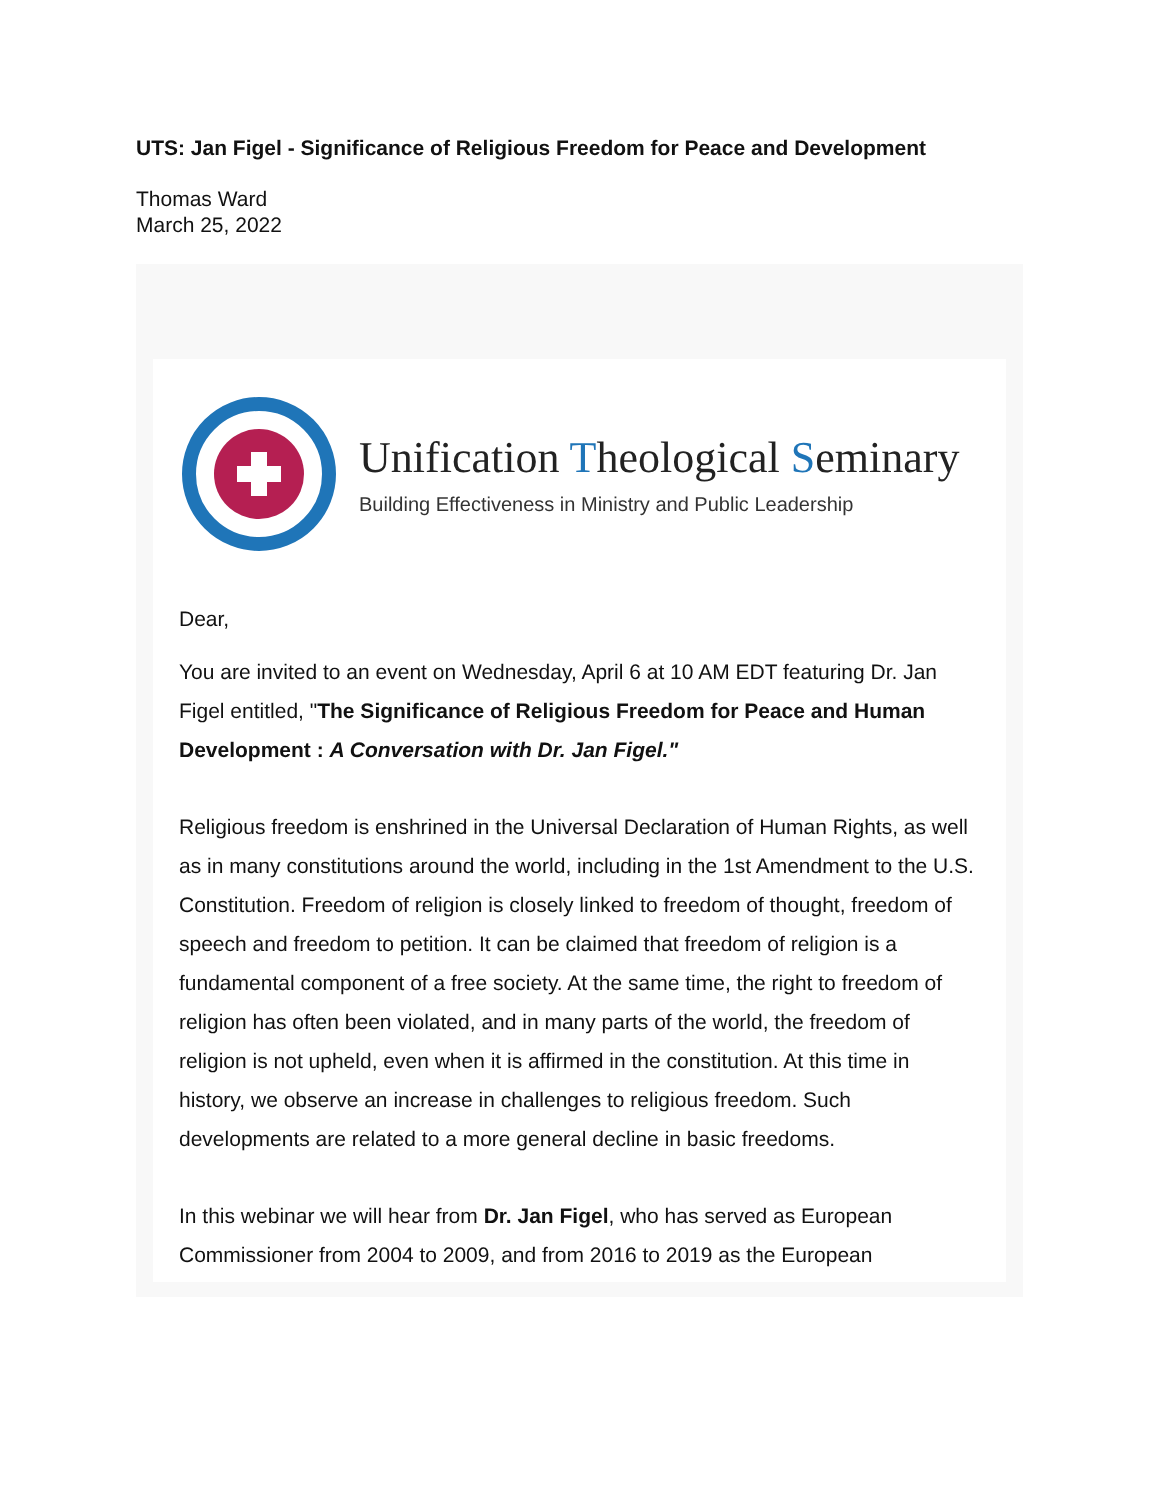UTS: Jan Figel - Significance of Religious Freedom for Peace and Development
Thomas Ward
March 25, 2022
Unification Theological Seminary
Building Effectiveness in Ministry and Public Leadership
Dear,
You are invited to an event on Wednesday, April 6 at 10 AM EDT featuring Dr. Jan Figel entitled, "The Significance of Religious Freedom for Peace and Human Development : A Conversation with Dr. Jan Figel."
Religious freedom is enshrined in the Universal Declaration of Human Rights, as well as in many constitutions around the world, including in the 1st Amendment to the U.S. Constitution. Freedom of religion is closely linked to freedom of thought, freedom of speech and freedom to petition. It can be claimed that freedom of religion is a fundamental component of a free society. At the same time, the right to freedom of religion has often been violated, and in many parts of the world, the freedom of religion is not upheld, even when it is affirmed in the constitution. At this time in history, we observe an increase in challenges to religious freedom. Such developments are related to a more general decline in basic freedoms.
In this webinar we will hear from Dr. Jan Figel, who has served as European Commissioner from 2004 to 2009, and from 2016 to 2019 as the European